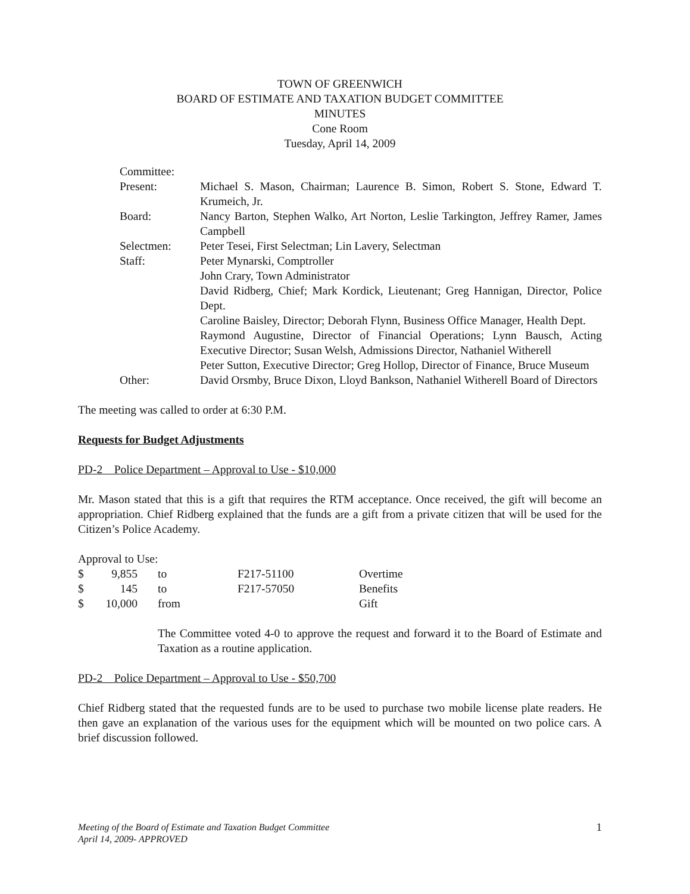TOWN OF GREENWICH
BOARD OF ESTIMATE AND TAXATION BUDGET COMMITTEE
MINUTES
Cone Room
Tuesday, April 14, 2009
| Committee: | |
| Present: | Michael S. Mason, Chairman; Laurence B. Simon, Robert S. Stone, Edward T. Krumeich, Jr. |
| Board: | Nancy Barton, Stephen Walko, Art Norton, Leslie Tarkington, Jeffrey Ramer, James Campbell |
| Selectmen: | Peter Tesei, First Selectman; Lin Lavery, Selectman |
| Staff: | Peter Mynarski, Comptroller John Crary, Town Administrator David Ridberg, Chief; Mark Kordick, Lieutenant; Greg Hannigan, Director, Police Dept. Caroline Baisley, Director; Deborah Flynn, Business Office Manager, Health Dept. Raymond Augustine, Director of Financial Operations; Lynn Bausch, Acting Executive Director; Susan Welsh, Admissions Director, Nathaniel Witherell Peter Sutton, Executive Director; Greg Hollop, Director of Finance, Bruce Museum |
| Other: | David Orsmby, Bruce Dixon, Lloyd Bankson, Nathaniel Witherell Board of Directors |
The meeting was called to order at 6:30 P.M.
Requests for Budget Adjustments
PD-2 Police Department – Approval to Use - $10,000
Mr. Mason stated that this is a gift that requires the RTM acceptance. Once received, the gift will become an appropriation. Chief Ridberg explained that the funds are a gift from a private citizen that will be used for the Citizen’s Police Academy.
Approval to Use:
| $ | 9,855 | to | F217-51100 | Overtime |
| $ | 145 | to | F217-57050 | Benefits |
| $ | 10,000 | from | | Gift |
The Committee voted 4-0 to approve the request and forward it to the Board of Estimate and Taxation as a routine application.
PD-2 Police Department – Approval to Use - $50,700
Chief Ridberg stated that the requested funds are to be used to purchase two mobile license plate readers. He then gave an explanation of the various uses for the equipment which will be mounted on two police cars. A brief discussion followed.
Meeting of the Board of Estimate and Taxation Budget Committee
April 14, 2009- APPROVED 1